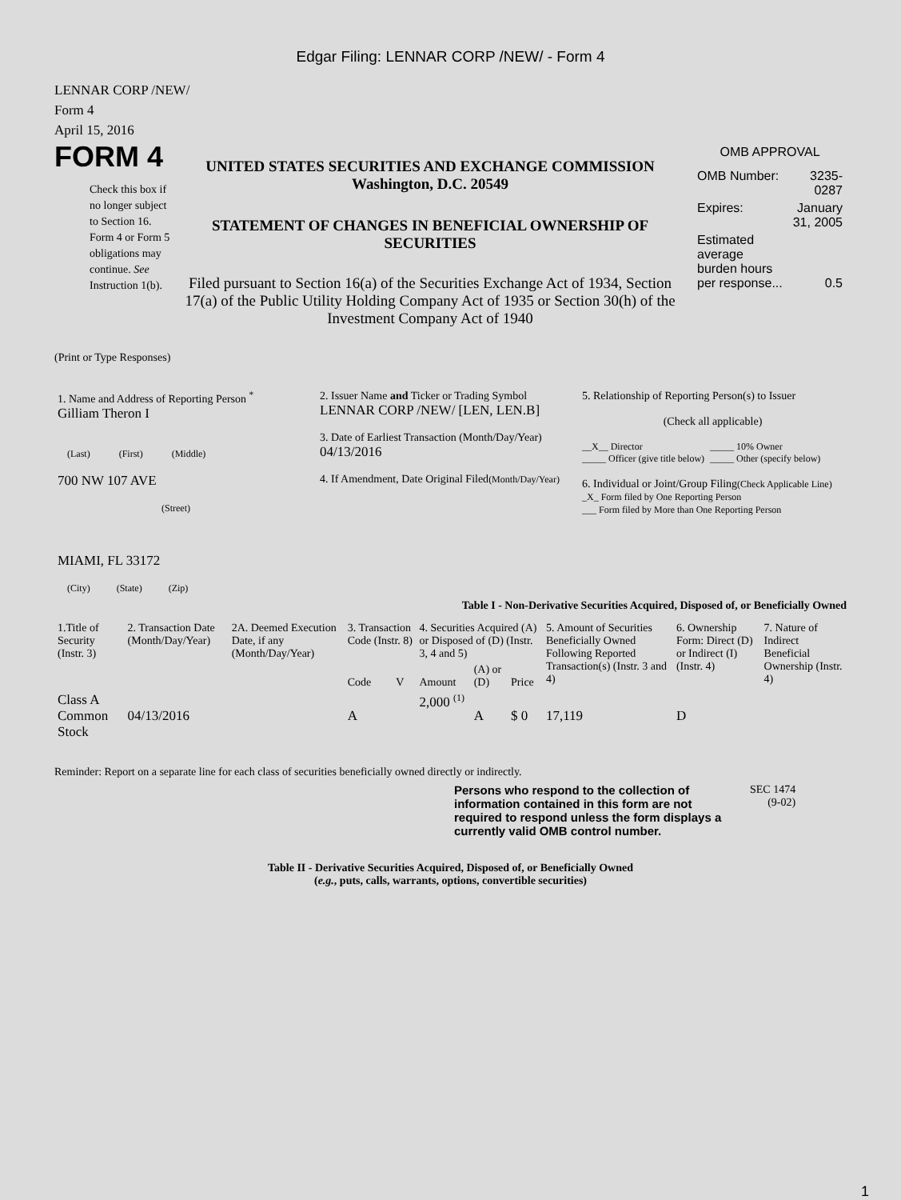Edgar Filing: LENNAR CORP /NEW/ - Form 4
LENNAR CORP /NEW/
Form 4
April 15, 2016
FORM 4
Check this box if no longer subject to Section 16. Form 4 or Form 5 obligations may continue. See Instruction 1(b).
UNITED STATES SECURITIES AND EXCHANGE COMMISSION
Washington, D.C. 20549
STATEMENT OF CHANGES IN BENEFICIAL OWNERSHIP OF SECURITIES
Filed pursuant to Section 16(a) of the Securities Exchange Act of 1934, Section 17(a) of the Public Utility Holding Company Act of 1935 or Section 30(h) of the Investment Company Act of 1940
OMB APPROVAL
| OMB Number: | 3235-0287 |
| Expires: | January 31, 2005 |
| Estimated average burden hours per response... | 0.5 |
(Print or Type Responses)
| 1. Name and Address of Reporting Person <sup>*</sup> Gilliam Theron I (Last) (First) (Middle) 700 NW 107 AVE (Street) MIAMI, FL 33172 (City) (State) (Zip) | 2. Issuer Name and Ticker or Trading Symbol LENNAR CORP /NEW/ [LEN, LEN.B] 3. Date of Earliest Transaction (Month/Day/Year) 04/13/2016 4. If Amendment, Date Original Filed (Month/Day/Year) | 5. Relationship of Reporting Person(s) to Issuer (Check all applicable) __X__ Director _____ Officer (give title below) _____ 10% Owner _____ Other (specify below) 6. Individual or Joint/Group Filing (Check Applicable Line) _X_ Form filed by One Reporting Person ___ Form filed by More than One Reporting Person |
Table I - Non-Derivative Securities Acquired, Disposed of, or Beneficially Owned
| 1.Title of Security (Instr. 3) | 2. Transaction Date (Month/Day/Year) | 2A. Deemed Execution Date, if any (Month/Day/Year) | 3. Transaction Code (Instr. 8) | | 4. Securities Acquired (A) or Disposed of (D) (Instr. 3, 4 and 5) | | | 5. Amount of Securities Beneficially Owned Following Reported Transaction(s) (Instr. 3 and 4) | 6. Ownership Form: Direct (D) or Indirect (I) (Instr. 4) | 7. Nature of Indirect Beneficial Ownership (Instr. 4) |
| --- | --- | --- | --- | --- | --- | --- | --- | --- | --- | --- |
| | | | Code | V | Amount | (A) or (D) | Price | | | |
| Class A Common Stock | 04/13/2016 | | A | | 2,000 <sup>(1)</sup> | A | $ 0 | 17,119 | D | |
Reminder: Report on a separate line for each class of securities beneficially owned directly or indirectly.
Persons who respond to the collection of information contained in this form are not required to respond unless the form displays a currently valid OMB control number.
SEC 1474
(9-02)
Table II - Derivative Securities Acquired, Disposed of, or Beneficially Owned
(e.g., puts, calls, warrants, options, convertible securities)
1